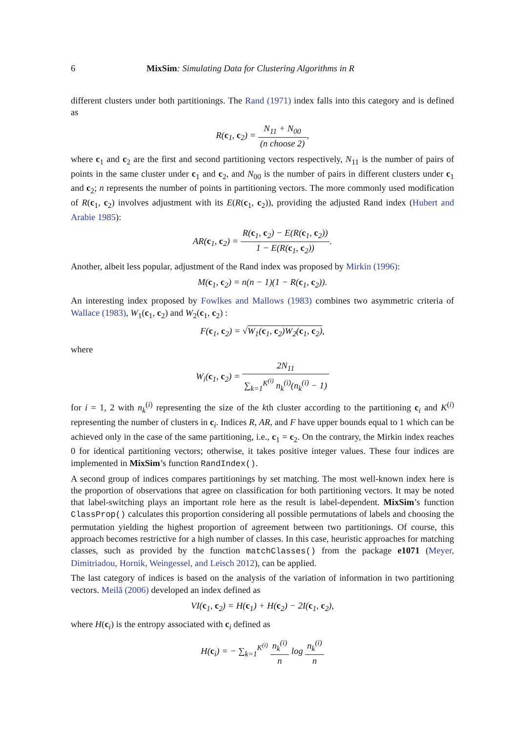6 MixSim: Simulating Data for Clustering Algorithms in R
different clusters under both partitionings. The Rand (1971) index falls into this category and is defined as
R(c<sub>1</sub>, c<sub>2</sub>) = N<sub>11</sub> + N<sub>00</sub> (n choose 2),
where c<sub>1</sub> and c<sub>2</sub> are the first and second partitioning vectors respectively, N<sub>11</sub> is the number of pairs of points in the same cluster under c<sub>1</sub> and c<sub>2</sub>, and N<sub>00</sub> is the number of pairs in different clusters under c<sub>1</sub> and c<sub>2</sub>; n represents the number of points in partitioning vectors. The more commonly used modification of R(c<sub>1</sub>, c<sub>2</sub>) involves adjustment with its E(R(c<sub>1</sub>, c<sub>2</sub>)), providing the adjusted Rand index (Hubert and Arabie 1985):
AR(c<sub>1</sub>, c<sub>2</sub>) = R(c<sub>1</sub>, c<sub>2</sub>) − E(R(c<sub>1</sub>, c<sub>2</sub>)) 1 − E(R(c<sub>1</sub>, c<sub>2</sub>)).
Another, albeit less popular, adjustment of the Rand index was proposed by Mirkin (1996):
M(c<sub>1</sub>, c<sub>2</sub>) = n(n − 1)(1 − R(c<sub>1</sub>, c<sub>2</sub>)).
An interesting index proposed by Fowlkes and Mallows (1983) combines two asymmetric criteria of Wallace (1983), W<sub>1</sub>(c<sub>1</sub>, c<sub>2</sub>) and W<sub>2</sub>(c<sub>1</sub>, c<sub>2</sub>) :
F(c<sub>1</sub>, c<sub>2</sub>) = √W<sub>1</sub>(c<sub>1</sub>, c<sub>2</sub>)W<sub>2</sub>(c<sub>1</sub>, c<sub>2</sub>),
where
W<sub>i</sub>(c<sub>1</sub>, c<sub>2</sub>) = 2N<sub>11</sub> ∑<sub>k=1</sub><sup>K<sup>(i)</sup></sup> n<sub>k</sub><sup>(i)</sup>(n<sub>k</sub><sup>(i)</sup> − 1)
for i = 1, 2 with n<sub>k</sub><sup>(i)</sup> representing the size of the kth cluster according to the partitioning c<sub>i</sub> and K<sup>(i)</sup> representing the number of clusters in c<sub>i</sub>. Indices R, AR, and F have upper bounds equal to 1 which can be achieved only in the case of the same partitioning, i.e., c<sub>1</sub> = c<sub>2</sub>. On the contrary, the Mirkin index reaches 0 for identical partitioning vectors; otherwise, it takes positive integer values. These four indices are implemented in MixSim’s function RandIndex().
A second group of indices compares partitionings by set matching. The most well-known index here is the proportion of observations that agree on classification for both partitioning vectors. It may be noted that label-switching plays an important role here as the result is label-dependent. MixSim’s function ClassProp() calculates this proportion considering all possible permutations of labels and choosing the permutation yielding the highest proportion of agreement between two partitionings. Of course, this approach becomes restrictive for a high number of classes. In this case, heuristic approaches for matching classes, such as provided by the function matchClasses() from the package e1071 (Meyer, Dimitriadou, Hornik, Weingessel, and Leisch 2012), can be applied.
The last category of indices is based on the analysis of the variation of information in two partitioning vectors. Meilă (2006) developed an index defined as
VI(c<sub>1</sub>, c<sub>2</sub>) = H(c<sub>1</sub>) + H(c<sub>2</sub>) − 2I(c<sub>1</sub>, c<sub>2</sub>),
where H(c<sub>i</sub>) is the entropy associated with c<sub>i</sub> defined as
H(c<sub>i</sub>) = − ∑<sub>k=1</sub><sup>K<sup>(i)</sup></sup> n<sub>k</sub><sup>(i)</sup> n log n<sub>k</sub><sup>(i)</sup> n